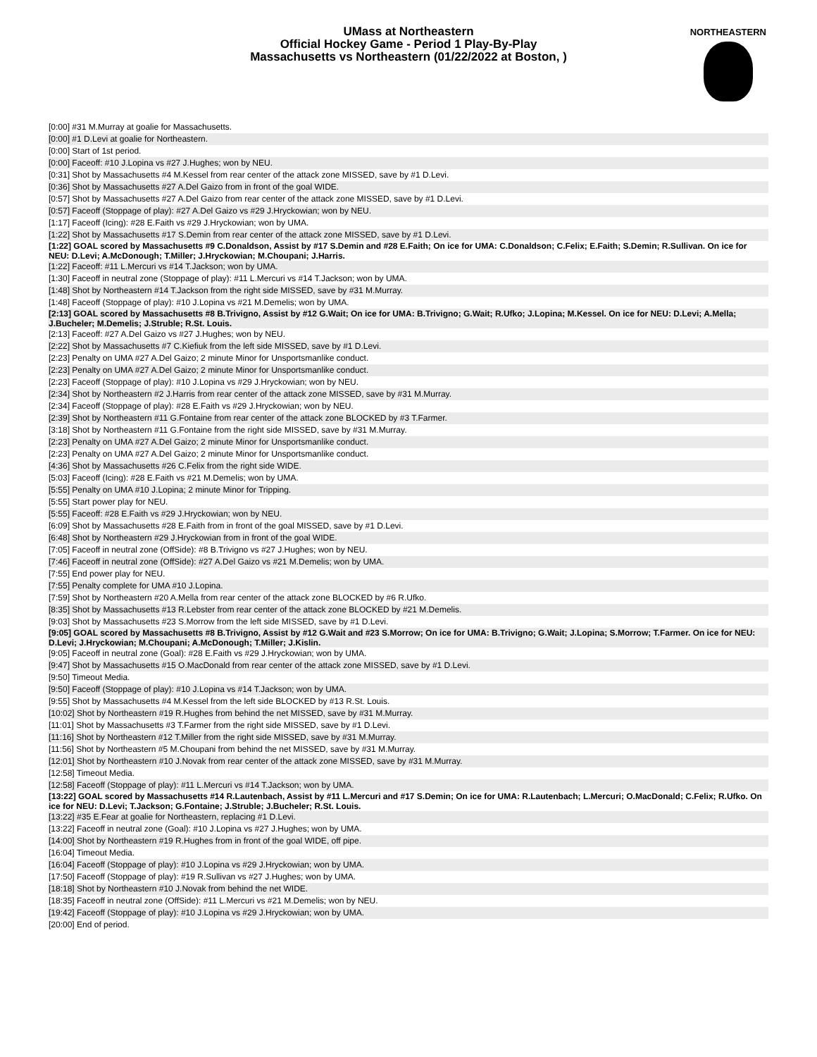UMass at Northeastern
Official Hockey Game - Period 1 Play-By-Play
Massachusetts vs Northeastern (01/22/2022 at Boston, )
NORTHEASTERN
[0:00] #31 M.Murray at goalie for Massachusetts.
[0:00] #1 D.Levi at goalie for Northeastern.
[0:00] Start of 1st period.
[0:00] Faceoff: #10 J.Lopina vs #27 J.Hughes; won by NEU.
[0:31] Shot by Massachusetts #4 M.Kessel from rear center of the attack zone MISSED, save by #1 D.Levi.
[0:36] Shot by Massachusetts #27 A.Del Gaizo from in front of the goal WIDE.
[0:57] Shot by Massachusetts #27 A.Del Gaizo from rear center of the attack zone MISSED, save by #1 D.Levi.
[0:57] Faceoff (Stoppage of play): #27 A.Del Gaizo vs #29 J.Hryckowian; won by NEU.
[1:17] Faceoff (Icing): #28 E.Faith vs #29 J.Hryckowian; won by UMA.
[1:22] Shot by Massachusetts #17 S.Demin from rear center of the attack zone MISSED, save by #1 D.Levi.
[1:22] GOAL scored by Massachusetts #9 C.Donaldson, Assist by #17 S.Demin and #28 E.Faith; On ice for UMA: C.Donaldson; C.Felix; E.Faith; S.Demin; R.Sullivan. On ice for NEU: D.Levi; A.McDonough; T.Miller; J.Hryckowian; M.Choupani; J.Harris.
[1:22] Faceoff: #11 L.Mercuri vs #14 T.Jackson; won by UMA.
[1:30] Faceoff in neutral zone (Stoppage of play): #11 L.Mercuri vs #14 T.Jackson; won by UMA.
[1:48] Shot by Northeastern #14 T.Jackson from the right side MISSED, save by #31 M.Murray.
[1:48] Faceoff (Stoppage of play): #10 J.Lopina vs #21 M.Demelis; won by UMA.
[2:13] GOAL scored by Massachusetts #8 B.Trivigno, Assist by #12 G.Wait; On ice for UMA: B.Trivigno; G.Wait; R.Ufko; J.Lopina; M.Kessel. On ice for NEU: D.Levi; A.Mella; J.Bucheler; M.Demelis; J.Struble; R.St. Louis.
[2:13] Faceoff: #27 A.Del Gaizo vs #27 J.Hughes; won by NEU.
[2:22] Shot by Massachusetts #7 C.Kiefiuk from the left side MISSED, save by #1 D.Levi.
[2:23] Penalty on UMA #27 A.Del Gaizo; 2 minute Minor for Unsportsmanlike conduct.
[2:23] Penalty on UMA #27 A.Del Gaizo; 2 minute Minor for Unsportsmanlike conduct.
[2:23] Faceoff (Stoppage of play): #10 J.Lopina vs #29 J.Hryckowian; won by NEU.
[2:34] Shot by Northeastern #2 J.Harris from rear center of the attack zone MISSED, save by #31 M.Murray.
[2:34] Faceoff (Stoppage of play): #28 E.Faith vs #29 J.Hryckowian; won by NEU.
[2:39] Shot by Northeastern #11 G.Fontaine from rear center of the attack zone BLOCKED by #3 T.Farmer.
[3:18] Shot by Northeastern #11 G.Fontaine from the right side MISSED, save by #31 M.Murray.
[2:23] Penalty on UMA #27 A.Del Gaizo; 2 minute Minor for Unsportsmanlike conduct.
[2:23] Penalty on UMA #27 A.Del Gaizo; 2 minute Minor for Unsportsmanlike conduct.
[4:36] Shot by Massachusetts #26 C.Felix from the right side WIDE.
[5:03] Faceoff (Icing): #28 E.Faith vs #21 M.Demelis; won by UMA.
[5:55] Penalty on UMA #10 J.Lopina; 2 minute Minor for Tripping.
[5:55] Start power play for NEU.
[5:55] Faceoff: #28 E.Faith vs #29 J.Hryckowian; won by NEU.
[6:09] Shot by Massachusetts #28 E.Faith from in front of the goal MISSED, save by #1 D.Levi.
[6:48] Shot by Northeastern #29 J.Hryckowian from in front of the goal WIDE.
[7:05] Faceoff in neutral zone (OffSide): #8 B.Trivigno vs #27 J.Hughes; won by NEU.
[7:46] Faceoff in neutral zone (OffSide): #27 A.Del Gaizo vs #21 M.Demelis; won by UMA.
[7:55] End power play for NEU.
[7:55] Penalty complete for UMA #10 J.Lopina.
[7:59] Shot by Northeastern #20 A.Mella from rear center of the attack zone BLOCKED by #6 R.Ufko.
[8:35] Shot by Massachusetts #13 R.Lebster from rear center of the attack zone BLOCKED by #21 M.Demelis.
[9:03] Shot by Massachusetts #23 S.Morrow from the left side MISSED, save by #1 D.Levi.
[9:05] GOAL scored by Massachusetts #8 B.Trivigno, Assist by #12 G.Wait and #23 S.Morrow; On ice for UMA: B.Trivigno; G.Wait; J.Lopina; S.Morrow; T.Farmer. On ice for NEU: D.Levi; J.Hryckowian; M.Choupani; A.McDonough; T.Miller; J.Kislin.
[9:05] Faceoff in neutral zone (Goal): #28 E.Faith vs #29 J.Hryckowian; won by UMA.
[9:47] Shot by Massachusetts #15 O.MacDonald from rear center of the attack zone MISSED, save by #1 D.Levi.
[9:50] Timeout Media.
[9:50] Faceoff (Stoppage of play): #10 J.Lopina vs #14 T.Jackson; won by UMA.
[9:55] Shot by Massachusetts #4 M.Kessel from the left side BLOCKED by #13 R.St. Louis.
[10:02] Shot by Northeastern #19 R.Hughes from behind the net MISSED, save by #31 M.Murray.
[11:01] Shot by Massachusetts #3 T.Farmer from the right side MISSED, save by #1 D.Levi.
[11:16] Shot by Northeastern #12 T.Miller from the right side MISSED, save by #31 M.Murray.
[11:56] Shot by Northeastern #5 M.Choupani from behind the net MISSED, save by #31 M.Murray.
[12:01] Shot by Northeastern #10 J.Novak from rear center of the attack zone MISSED, save by #31 M.Murray.
[12:58] Timeout Media.
[12:58] Faceoff (Stoppage of play): #11 L.Mercuri vs #14 T.Jackson; won by UMA.
[13:22] GOAL scored by Massachusetts #14 R.Lautenbach, Assist by #11 L.Mercuri and #17 S.Demin; On ice for UMA: R.Lautenbach; L.Mercuri; O.MacDonald; C.Felix; R.Ufko. On ice for NEU: D.Levi; T.Jackson; G.Fontaine; J.Struble; J.Bucheler; R.St. Louis.
[13:22] #35 E.Fear at goalie for Northeastern, replacing #1 D.Levi.
[13:22] Faceoff in neutral zone (Goal): #10 J.Lopina vs #27 J.Hughes; won by UMA.
[14:00] Shot by Northeastern #19 R.Hughes from in front of the goal WIDE, off pipe.
[16:04] Timeout Media.
[16:04] Faceoff (Stoppage of play): #10 J.Lopina vs #29 J.Hryckowian; won by UMA.
[17:50] Faceoff (Stoppage of play): #19 R.Sullivan vs #27 J.Hughes; won by UMA.
[18:18] Shot by Northeastern #10 J.Novak from behind the net WIDE.
[18:35] Faceoff in neutral zone (OffSide): #11 L.Mercuri vs #21 M.Demelis; won by NEU.
[19:42] Faceoff (Stoppage of play): #10 J.Lopina vs #29 J.Hryckowian; won by UMA.
[20:00] End of period.